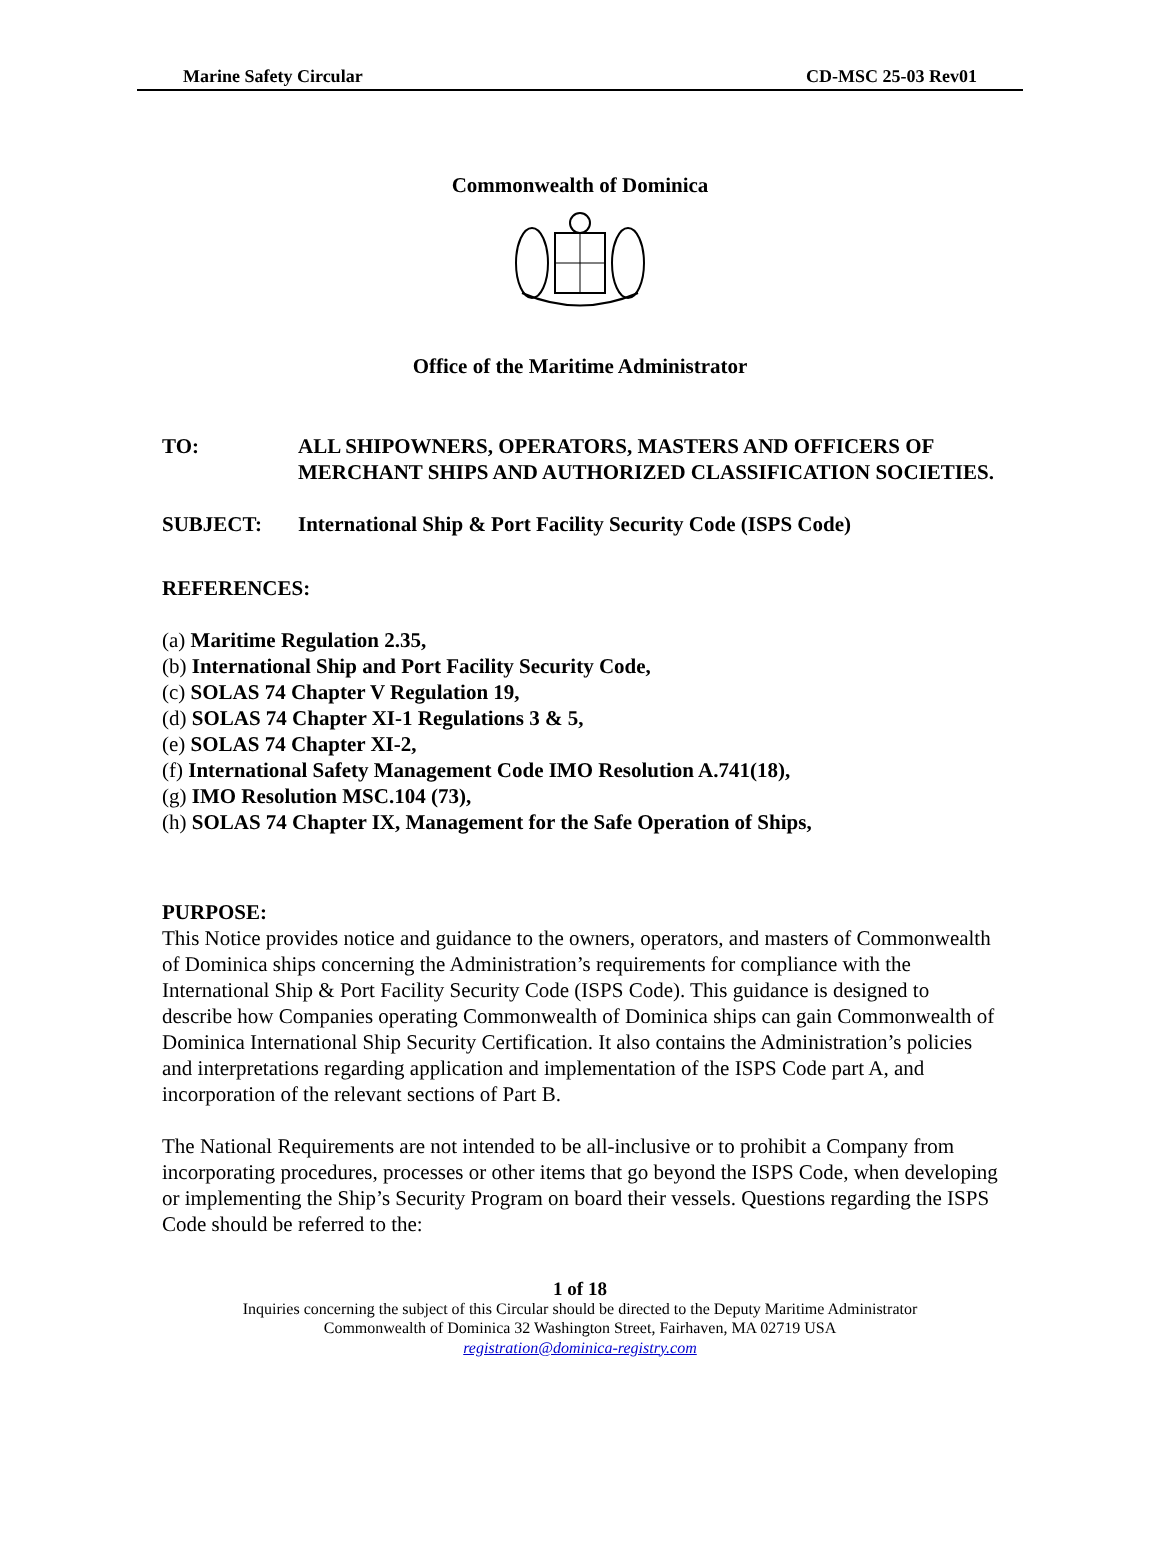Marine Safety Circular CD-MSC 25-03 Rev01
Commonwealth of Dominica
Office of the Maritime Administrator
TO: ALL SHIPOWNERS, OPERATORS, MASTERS AND OFFICERS OF MERCHANT SHIPS AND AUTHORIZED CLASSIFICATION SOCIETIES.
SUBJECT: International Ship & Port Facility Security Code (ISPS Code)
REFERENCES:
(a) Maritime Regulation 2.35,
(b) International Ship and Port Facility Security Code,
(c) SOLAS 74 Chapter V Regulation 19,
(d) SOLAS 74 Chapter XI-1 Regulations 3 & 5,
(e) SOLAS 74 Chapter XI-2,
(f) International Safety Management Code IMO Resolution A.741(18),
(g) IMO Resolution MSC.104 (73),
(h) SOLAS 74 Chapter IX, Management for the Safe Operation of Ships,
PURPOSE:
This Notice provides notice and guidance to the owners, operators, and masters of Commonwealth of Dominica ships concerning the Administration’s requirements for compliance with the International Ship & Port Facility Security Code (ISPS Code). This guidance is designed to describe how Companies operating Commonwealth of Dominica ships can gain Commonwealth of Dominica International Ship Security Certification. It also contains the Administration’s policies and interpretations regarding application and implementation of the ISPS Code part A, and incorporation of the relevant sections of Part B.
The National Requirements are not intended to be all-inclusive or to prohibit a Company from incorporating procedures, processes or other items that go beyond the ISPS Code, when developing or implementing the Ship’s Security Program on board their vessels. Questions regarding the ISPS Code should be referred to the:
1 of 18
Inquiries concerning the subject of this Circular should be directed to the Deputy Maritime Administrator
Commonwealth of Dominica 32 Washington Street, Fairhaven, MA 02719 USA
registration@dominica-registry.com